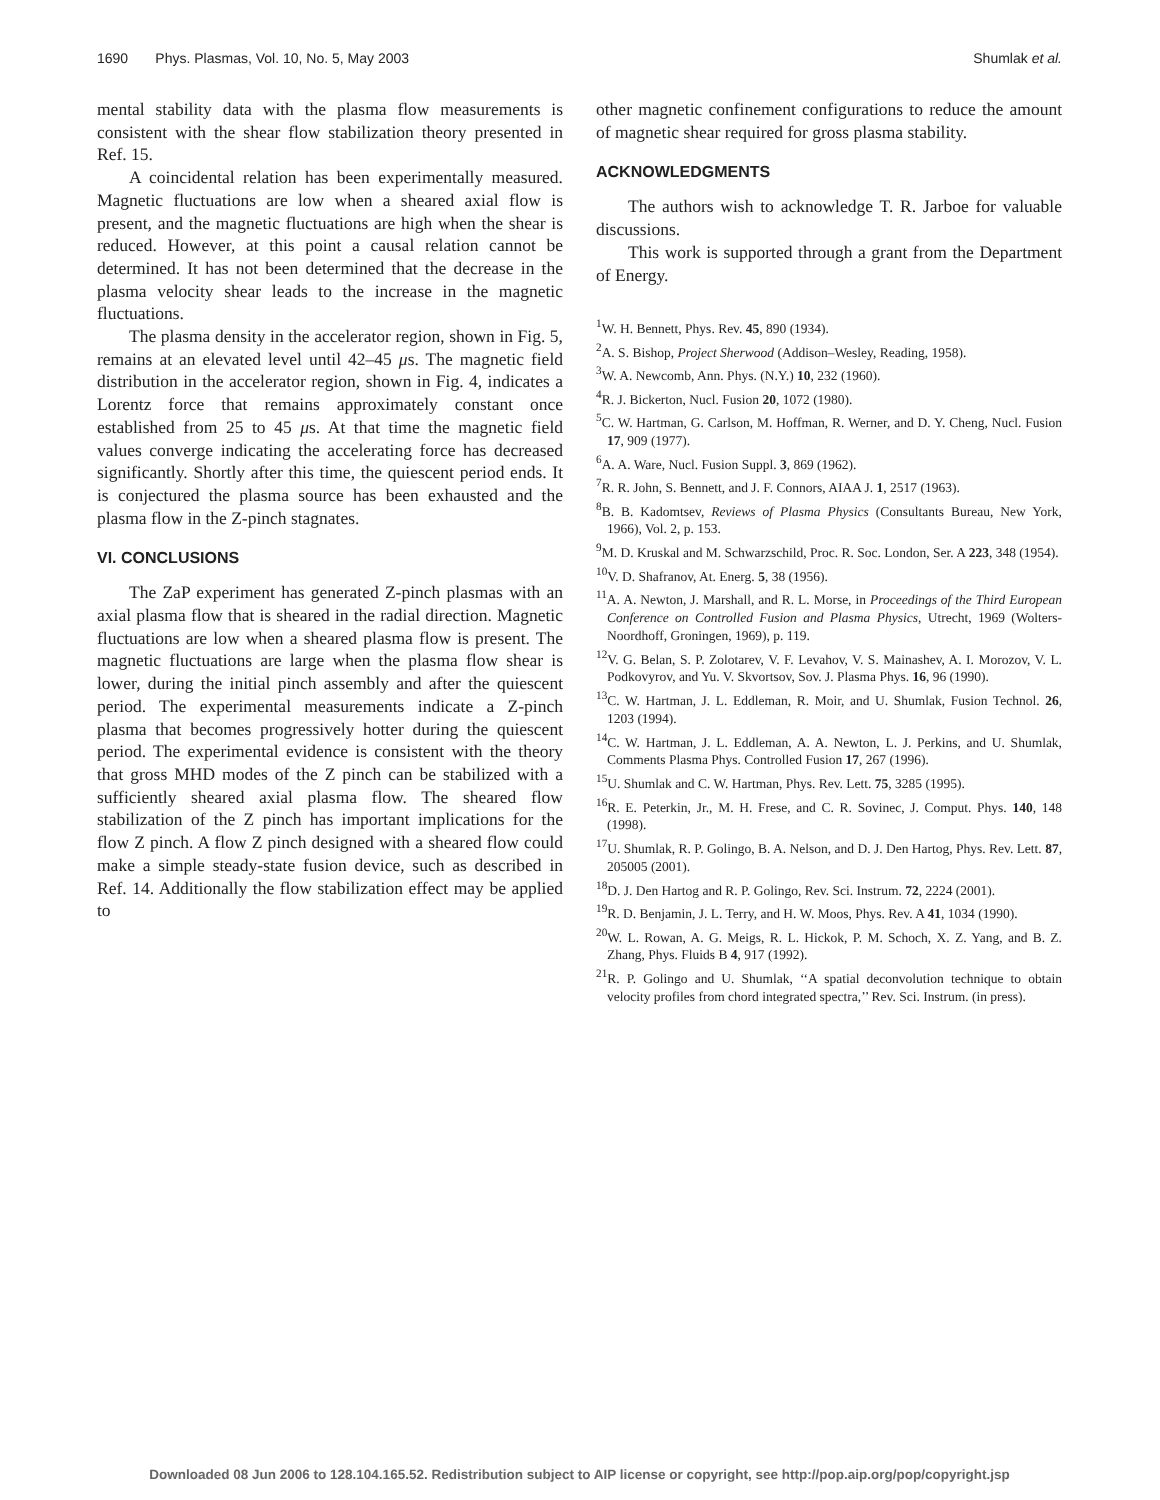1690 Phys. Plasmas, Vol. 10, No. 5, May 2003 Shumlak et al.
mental stability data with the plasma flow measurements is consistent with the shear flow stabilization theory presented in Ref. 15.
A coincidental relation has been experimentally measured. Magnetic fluctuations are low when a sheared axial flow is present, and the magnetic fluctuations are high when the shear is reduced. However, at this point a causal relation cannot be determined. It has not been determined that the decrease in the plasma velocity shear leads to the increase in the magnetic fluctuations.
The plasma density in the accelerator region, shown in Fig. 5, remains at an elevated level until 42–45 μs. The magnetic field distribution in the accelerator region, shown in Fig. 4, indicates a Lorentz force that remains approximately constant once established from 25 to 45 μs. At that time the magnetic field values converge indicating the accelerating force has decreased significantly. Shortly after this time, the quiescent period ends. It is conjectured the plasma source has been exhausted and the plasma flow in the Z-pinch stagnates.
VI. CONCLUSIONS
The ZaP experiment has generated Z-pinch plasmas with an axial plasma flow that is sheared in the radial direction. Magnetic fluctuations are low when a sheared plasma flow is present. The magnetic fluctuations are large when the plasma flow shear is lower, during the initial pinch assembly and after the quiescent period. The experimental measurements indicate a Z-pinch plasma that becomes progressively hotter during the quiescent period. The experimental evidence is consistent with the theory that gross MHD modes of the Z pinch can be stabilized with a sufficiently sheared axial plasma flow. The sheared flow stabilization of the Z pinch has important implications for the flow Z pinch. A flow Z pinch designed with a sheared flow could make a simple steady-state fusion device, such as described in Ref. 14. Additionally the flow stabilization effect may be applied to
other magnetic confinement configurations to reduce the amount of magnetic shear required for gross plasma stability.
ACKNOWLEDGMENTS
The authors wish to acknowledge T. R. Jarboe for valuable discussions.
This work is supported through a grant from the Department of Energy.
<sup>1</sup> W. H. Bennett, Phys. Rev. 45, 890 (1934).
<sup>2</sup> A. S. Bishop, Project Sherwood (Addison–Wesley, Reading, 1958).
<sup>3</sup> W. A. Newcomb, Ann. Phys. (N.Y.) 10, 232 (1960).
<sup>4</sup> R. J. Bickerton, Nucl. Fusion 20, 1072 (1980).
<sup>5</sup> C. W. Hartman, G. Carlson, M. Hoffman, R. Werner, and D. Y. Cheng, Nucl. Fusion 17, 909 (1977).
<sup>6</sup> A. A. Ware, Nucl. Fusion Suppl. 3, 869 (1962).
<sup>7</sup> R. R. John, S. Bennett, and J. F. Connors, AIAA J. 1, 2517 (1963).
<sup>8</sup>B. B. Kadomtsev, Reviews of Plasma Physics (Consultants Bureau, New York, 1966), Vol. 2, p. 153.
<sup>9</sup> M. D. Kruskal and M. Schwarzschild, Proc. R. Soc. London, Ser. A 223, 348 (1954).
<sup>10</sup> V. D. Shafranov, At. Energ. 5, 38 (1956).
<sup>11</sup> A. A. Newton, J. Marshall, and R. L. Morse, in Proceedings of the Third European Conference on Controlled Fusion and Plasma Physics, Utrecht, 1969 (Wolters-Noordhoff, Groningen, 1969), p. 119.
<sup>12</sup> V. G. Belan, S. P. Zolotarev, V. F. Levahov, V. S. Mainashev, A. I. Morozov, V. L. Podkovyrov, and Yu. V. Skvortsov, Sov. J. Plasma Phys. 16, 96 (1990).
<sup>13</sup>C. W. Hartman, J. L. Eddleman, R. Moir, and U. Shumlak, Fusion Technol. 26, 1203 (1994).
<sup>14</sup>C. W. Hartman, J. L. Eddleman, A. A. Newton, L. J. Perkins, and U. Shumlak, Comments Plasma Phys. Controlled Fusion 17, 267 (1996).
<sup>15</sup> U. Shumlak and C. W. Hartman, Phys. Rev. Lett. 75, 3285 (1995).
<sup>16</sup> R. E. Peterkin, Jr., M. H. Frese, and C. R. Sovinec, J. Comput. Phys. 140, 148 (1998).
<sup>17</sup> U. Shumlak, R. P. Golingo, B. A. Nelson, and D. J. Den Hartog, Phys. Rev. Lett. 87, 205005 (2001).
<sup>18</sup> D. J. Den Hartog and R. P. Golingo, Rev. Sci. Instrum. 72, 2224 (2001).
<sup>19</sup> R. D. Benjamin, J. L. Terry, and H. W. Moos, Phys. Rev. A 41, 1034 (1990).
<sup>20</sup> W. L. Rowan, A. G. Meigs, R. L. Hickok, P. M. Schoch, X. Z. Yang, and B. Z. Zhang, Phys. Fluids B 4, 917 (1992).
<sup>21</sup> R. P. Golingo and U. Shumlak, ‘‘A spatial deconvolution technique to obtain velocity profiles from chord integrated spectra,’’ Rev. Sci. Instrum. (in press).
Downloaded 08 Jun 2006 to 128.104.165.52. Redistribution subject to AIP license or copyright, see http://pop.aip.org/pop/copyright.jsp